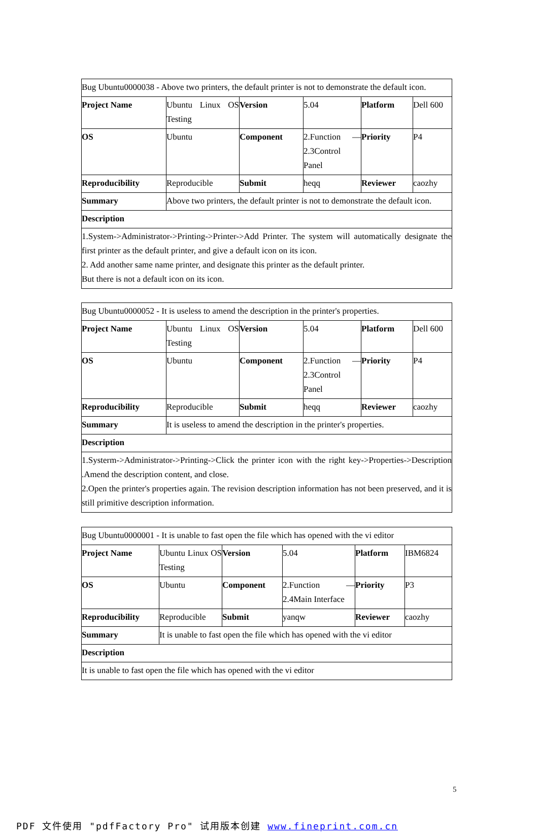| Bug Ubuntu0000038 - Above two printers, the default printer is not to demonstrate the default icon. | | | | | |
| Project Name | Ubuntu Linux OS Testing | Version | 5.04 | Platform | Dell 600 |
| OS | Ubuntu | Component | 2.Function — 2.3Control Panel | Priority | P4 |
| Reproducibility | Reproducible | Submit | heqq | Reviewer | caozhy |
| Summary | Above two printers, the default printer is not to demonstrate the default icon. | | | | |
| Description | | | | | |
| 1.System->Administrator->Printing->Printer->Add Printer. The system will automatically designate the first printer as the default printer, and give a default icon on its icon. 2. Add another same name printer, and designate this printer as the default printer. But there is not a default icon on its icon. | | | | | |
| Bug Ubuntu0000052 - It is useless to amend the description in the printer's properties. | | | | | |
| Project Name | Ubuntu Linux OS Testing | Version | 5.04 | Platform | Dell 600 |
| OS | Ubuntu | Component | 2.Function — 2.3Control Panel | Priority | P4 |
| Reproducibility | Reproducible | Submit | heqq | Reviewer | caozhy |
| Summary | It is useless to amend the description in the printer's properties. | | | | |
| Description | | | | | |
| 1.Systerm->Administrator->Printing->Click the printer icon with the right key->Properties->Description .Amend the description content, and close. 2.Open the printer's properties again. The revision description information has not been preserved, and it is still primitive description information. | | | | | |
| Bug Ubuntu0000001 - It is unable to fast open the file which has opened with the vi editor | | | | | |
| Project Name | Ubuntu Linux OS Testing | Version | 5.04 | Platform | IBM6824 |
| OS | Ubuntu | Component | 2.Function — 2.4Main Interface | Priority | P3 |
| Reproducibility | Reproducible | Submit | yanqw | Reviewer | caozhy |
| Summary | It is unable to fast open the file which has opened with the vi editor | | | | |
| Description | | | | | |
| It is unable to fast open the file which has opened with the vi editor | | | | | |
5
PDF 文件使用 "pdfFactory Pro" 试用版本创建 www.fineprint.com.cn